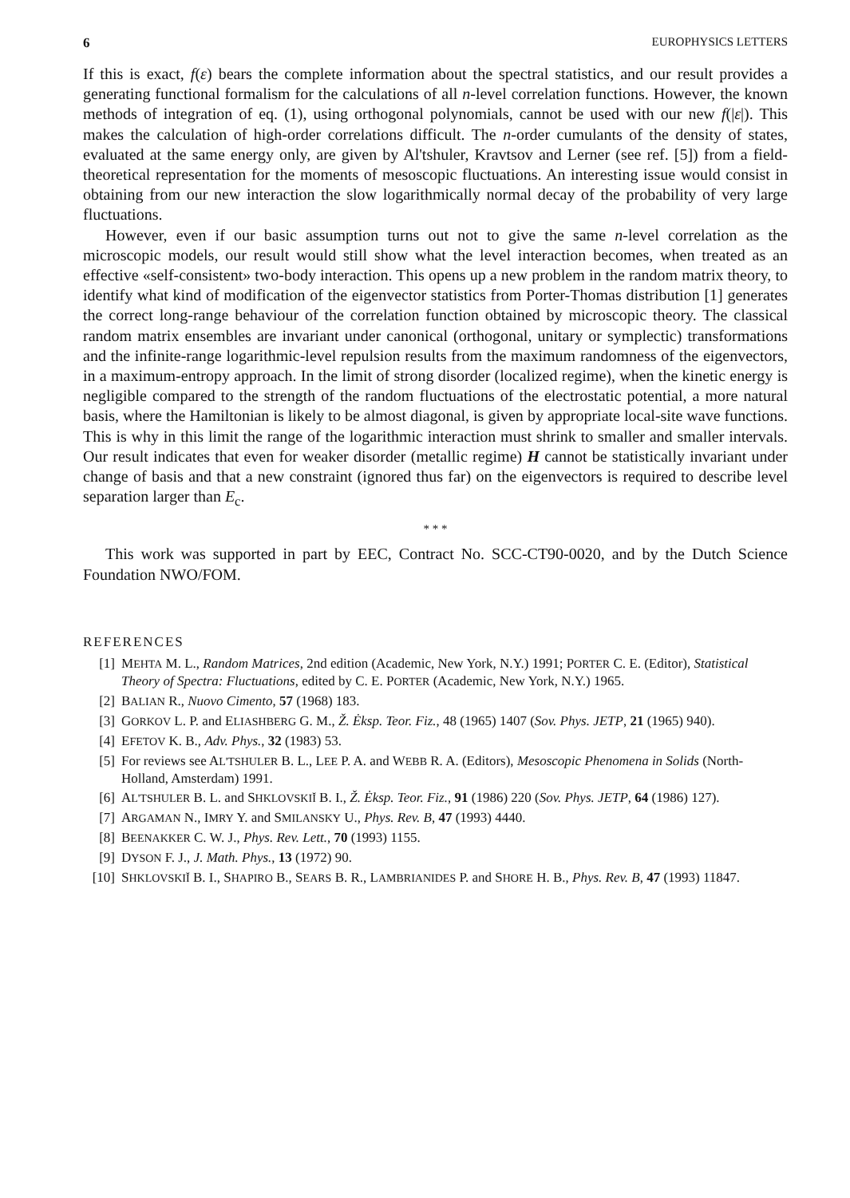6 EUROPHYSICS LETTERS
If this is exact, f(ε) bears the complete information about the spectral statistics, and our result provides a generating functional formalism for the calculations of all n-level correlation functions. However, the known methods of integration of eq. (1), using orthogonal polynomials, cannot be used with our new f(|ε|). This makes the calculation of high-order correlations difficult. The n-order cumulants of the density of states, evaluated at the same energy only, are given by Al'tshuler, Kravtsov and Lerner (see ref. [5]) from a field-theoretical representation for the moments of mesoscopic fluctuations. An interesting issue would consist in obtaining from our new interaction the slow logarithmically normal decay of the probability of very large fluctuations.
However, even if our basic assumption turns out not to give the same n-level correlation as the microscopic models, our result would still show what the level interaction becomes, when treated as an effective «self-consistent» two-body interaction. This opens up a new problem in the random matrix theory, to identify what kind of modification of the eigenvector statistics from Porter-Thomas distribution [1] generates the correct long-range behaviour of the correlation function obtained by microscopic theory. The classical random matrix ensembles are invariant under canonical (orthogonal, unitary or symplectic) transformations and the infinite-range logarithmic-level repulsion results from the maximum randomness of the eigenvectors, in a maximum-entropy approach. In the limit of strong disorder (localized regime), when the kinetic energy is negligible compared to the strength of the random fluctuations of the electrostatic potential, a more natural basis, where the Hamiltonian is likely to be almost diagonal, is given by appropriate local-site wave functions. This is why in this limit the range of the logarithmic interaction must shrink to smaller and smaller intervals. Our result indicates that even for weaker disorder (metallic regime) H cannot be statistically invariant under change of basis and that a new constraint (ignored thus far) on the eigenvectors is required to describe level separation larger than E<sub>c</sub>.
* * *
This work was supported in part by EEC, Contract No. SCC-CT90-0020, and by the Dutch Science Foundation NWO/FOM.
REFERENCES
[1] MEHTA M. L., Random Matrices, 2nd edition (Academic, New York, N.Y.) 1991; PORTER C. E. (Editor), Statistical Theory of Spectra: Fluctuations, edited by C. E. PORTER (Academic, New York, N.Y.) 1965.
[2] BALIAN R., Nuovo Cimento, 57 (1968) 183.
[3] GORKOV L. P. and ELIASHBERG G. M., Ž. Ėksp. Teor. Fiz., 48 (1965) 1407 (Sov. Phys. JETP, 21 (1965) 940).
[4] EFETOV K. B., Adv. Phys., 32 (1983) 53.
[5] For reviews see AL'TSHULER B. L., LEE P. A. and WEBB R. A. (Editors), Mesoscopic Phenomena in Solids (North-Holland, Amsterdam) 1991.
[6] AL'TSHULER B. L. and SHKLOVSKIĬ B. I., Ž. Ėksp. Teor. Fiz., 91 (1986) 220 (Sov. Phys. JETP, 64 (1986) 127).
[7] ARGAMAN N., IMRY Y. and SMILANSKY U., Phys. Rev. B, 47 (1993) 4440.
[8] BEENAKKER C. W. J., Phys. Rev. Lett., 70 (1993) 1155.
[9] DYSON F. J., J. Math. Phys., 13 (1972) 90.
[10] SHKLOVSKIĬ B. I., SHAPIRO B., SEARS B. R., LAMBRIANIDES P. and SHORE H. B., Phys. Rev. B, 47 (1993) 11847.